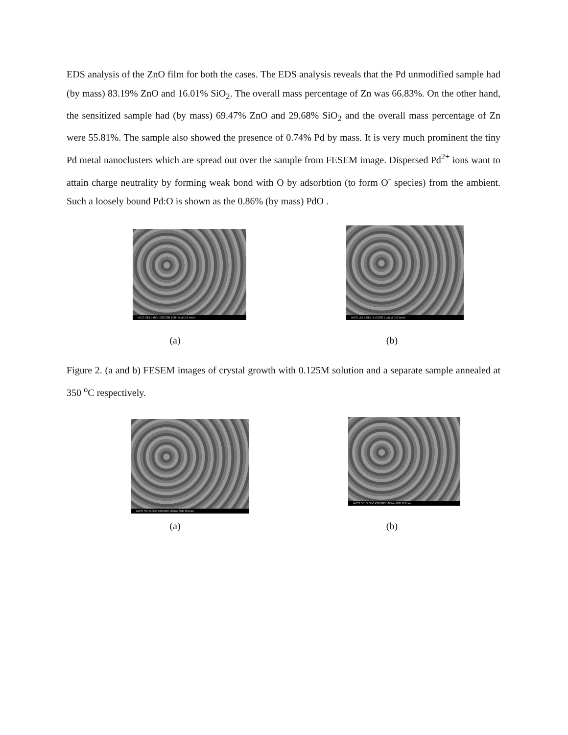EDS analysis of the ZnO film for both the cases. The EDS analysis reveals that the Pd unmodified sample had (by mass) 83.19% ZnO and 16.01% SiO<sub>2</sub>. The overall mass percentage of Zn was 66.83%. On the other hand, the sensitized sample had (by mass) 69.47% ZnO and 29.68% SiO<sub>2</sub> and the overall mass percentage of Zn were 55.81%. The sample also showed the presence of 0.74% Pd by mass. It is very much prominent the tiny Pd metal nanoclusters which are spread out over the sample from FESEM image. Dispersed Pd<sup>2+</sup> ions want to attain charge neutrality by forming weak bond with O by adsorbtion (to form O<sup>-</sup> species) from the ambient. Such a loosely bound Pd:O is shown as the 0.86% (by mass) PdO .
IACS SEI 5.0kV X30,000 100nm WD 8.4mm
IACS LEI 5.0kV X13,000 1μm WD 8.5mm
(a) (b)
Figure 2. (a and b) FESEM images of crystal growth with 0.125M solution and a separate sample annealed at 350 <sup>o</sup>C respectively.
IACS SEI 5.0kV X30,000 100nm WD 8.9mm
IACS SEI 5.0kV X30,000 100nm WD 8.3mm
(a) (b)